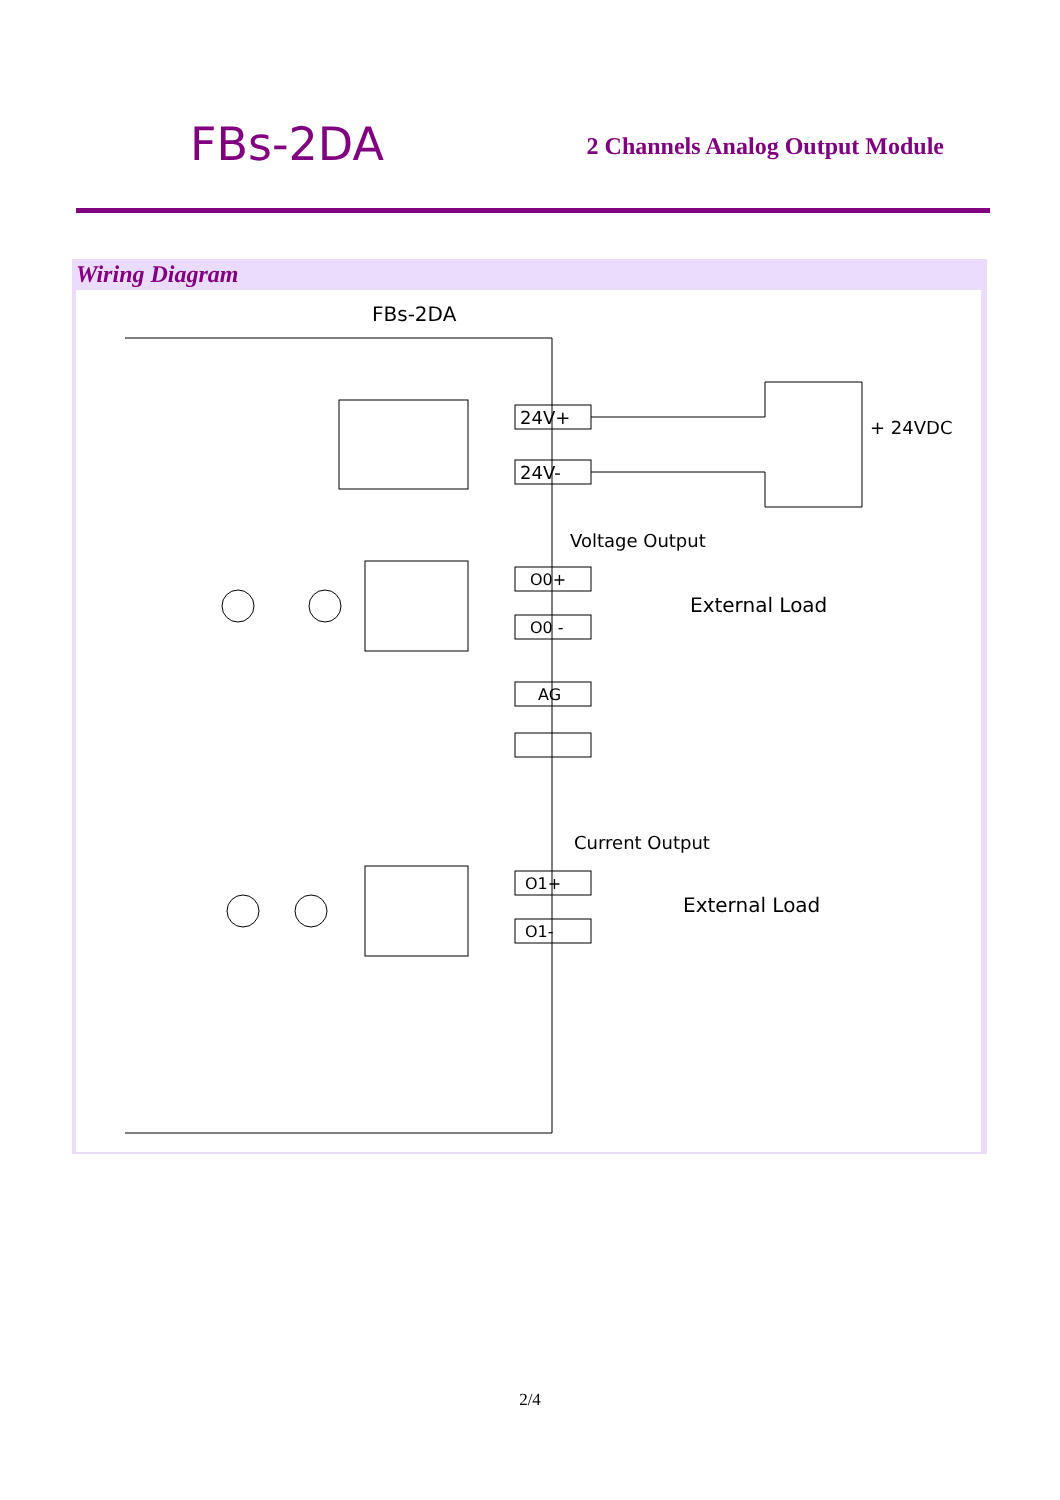FBs-2DA
2 Channels Analog Output Module
Wiring Diagram
FBs-2DA
24V+
24V-
+ 24VDC
Voltage Output
O0+
O0 -
External Load
AG
Current Output
O1+
O1-
External Load
2/4